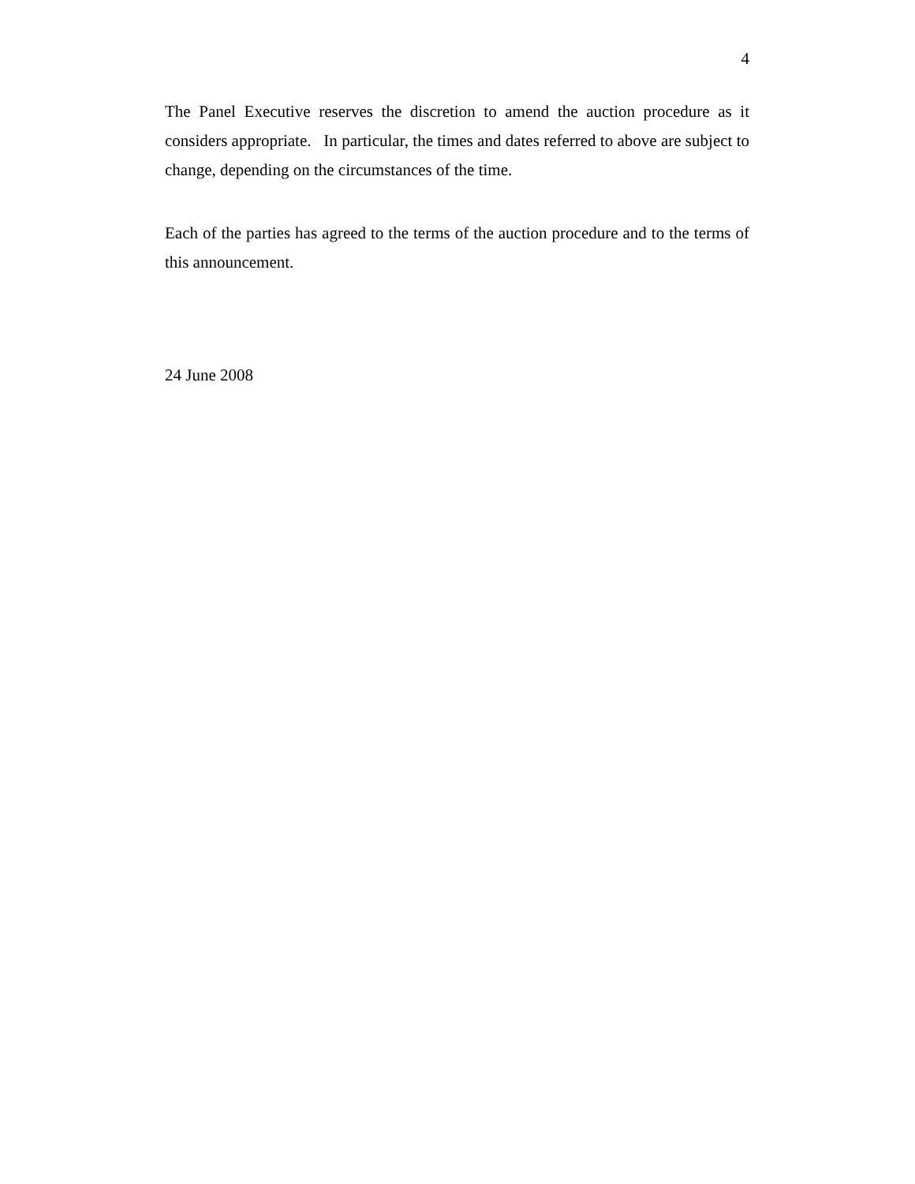4
The Panel Executive reserves the discretion to amend the auction procedure as it considers appropriate. In particular, the times and dates referred to above are subject to change, depending on the circumstances of the time.
Each of the parties has agreed to the terms of the auction procedure and to the terms of this announcement.
24 June 2008